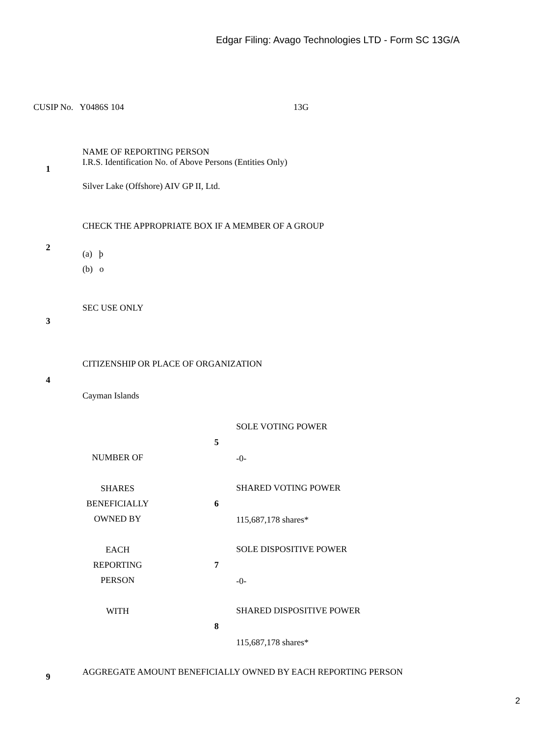Edgar Filing: Avago Technologies LTD - Form SC 13G/A
CUSIP No. Y0486S 104 13G
| 1 | NAME OF REPORTING PERSON I.R.S. Identification No. of Above Persons (Entities Only) Silver Lake (Offshore) AIV GP II, Ltd. | | |
| 2 | CHECK THE APPROPRIATE BOX IF A MEMBER OF A GROUP (a) þ (b) o | | |
| 3 | SEC USE ONLY | | |
| 4 | CITIZENSHIP OR PLACE OF ORGANIZATION Cayman Islands | | |
| NUMBER OF SHARES BENEFICIALLY OWNED BY EACH REPORTING PERSON WITH | | 5 | SOLE VOTING POWER -0- |
| | | 6 | SHARED VOTING POWER 115,687,178 shares* |
| | | 7 | SOLE DISPOSITIVE POWER -0- |
| | | 8 | SHARED DISPOSITIVE POWER 115,687,178 shares* |
| 9 | AGGREGATE AMOUNT BENEFICIALLY OWNED BY EACH REPORTING PERSON | | |
2